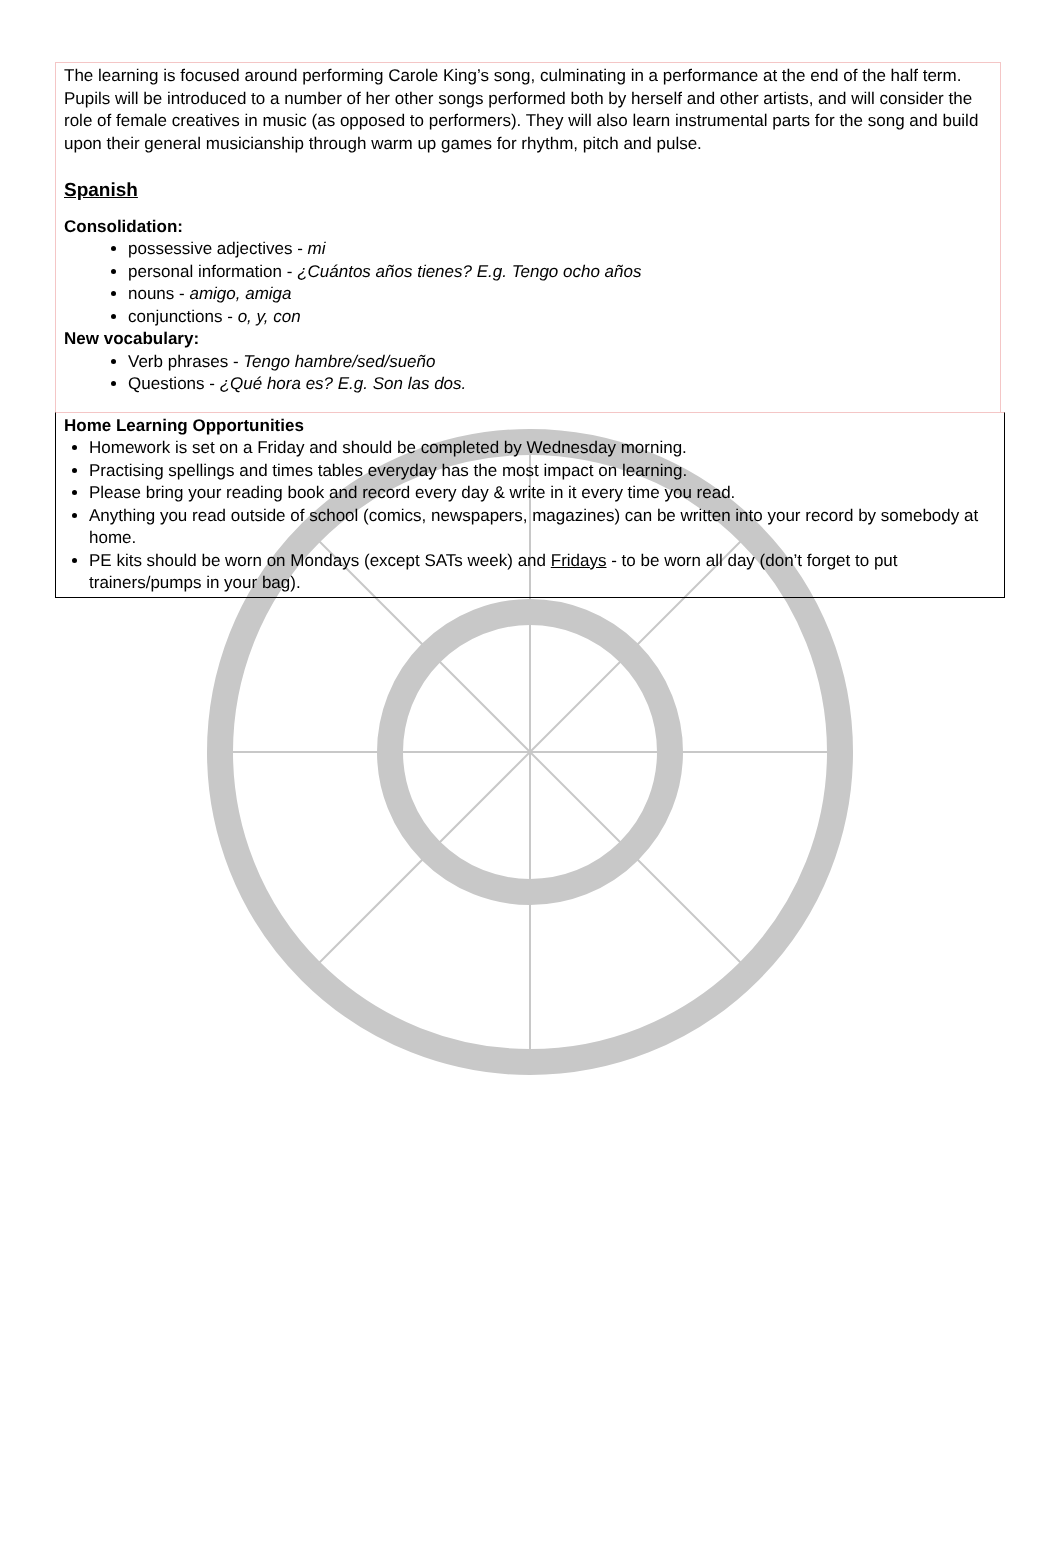The learning is focused around performing Carole King’s song, culminating in a performance at the end of the half term. Pupils will be introduced to a number of her other songs performed both by herself and other artists, and will consider the role of female creatives in music (as opposed to performers). They will also learn instrumental parts for the song and build upon their general musicianship through warm up games for rhythm, pitch and pulse.
Spanish
Consolidation:
possessive adjectives - mi
personal information - ¿Cuántos años tienes? E.g. Tengo ocho años
nouns - amigo, amiga
conjunctions - o, y, con
New vocabulary:
Verb phrases - Tengo hambre/sed/sueño
Questions - ¿Qué hora es? E.g. Son las dos.
Home Learning Opportunities
Homework is set on a Friday and should be completed by Wednesday morning.
Practising spellings and times tables everyday has the most impact on learning.
Please bring your reading book and record every day & write in it every time you read.
Anything you read outside of school (comics, newspapers, magazines) can be written into your record by somebody at home.
PE kits should be worn on Mondays (except SATs week) and Fridays - to be worn all day (don’t forget to put trainers/pumps in your bag).